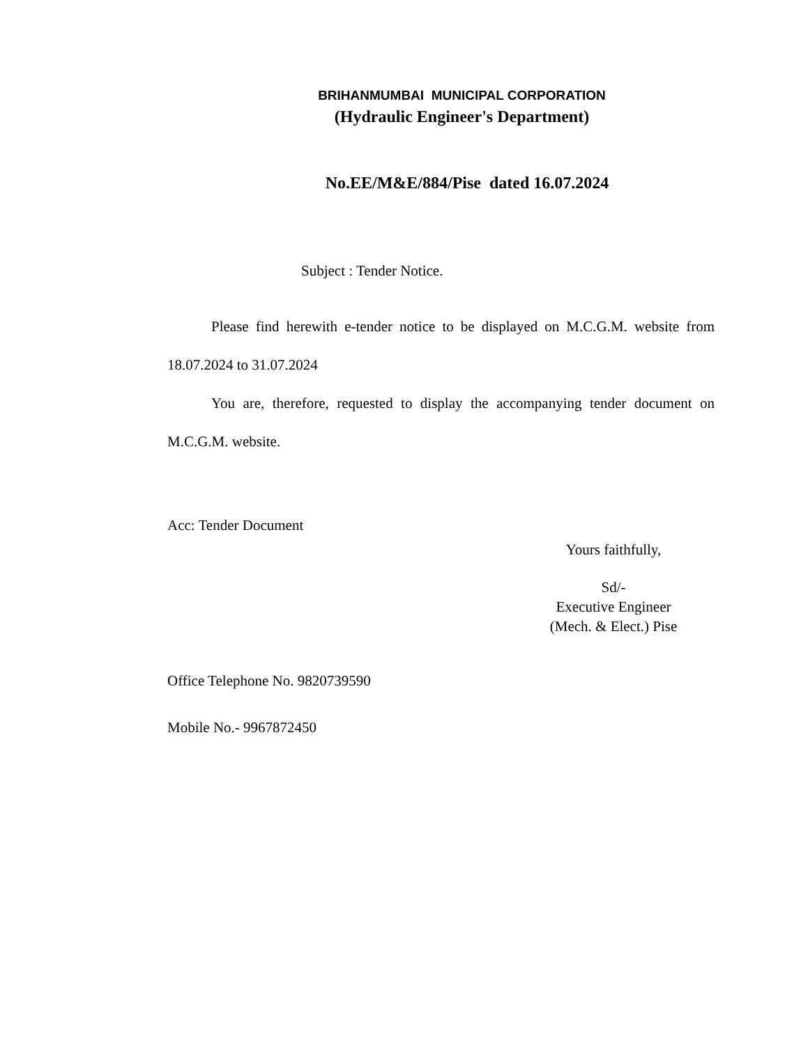BRIHANMUMBAI MUNICIPAL CORPORATION
(Hydraulic Engineer's Department)
No.EE/M&E/884/Pise dated 16.07.2024
Subject : Tender Notice.
Please find herewith e-tender notice to be displayed on M.C.G.M. website from 18.07.2024 to 31.07.2024
You are, therefore, requested to display the accompanying tender document on M.C.G.M. website.
Acc: Tender Document
Yours faithfully,
Sd/-
Executive Engineer
(Mech. & Elect.) Pise
Office Telephone No. 9820739590
Mobile No.- 9967872450